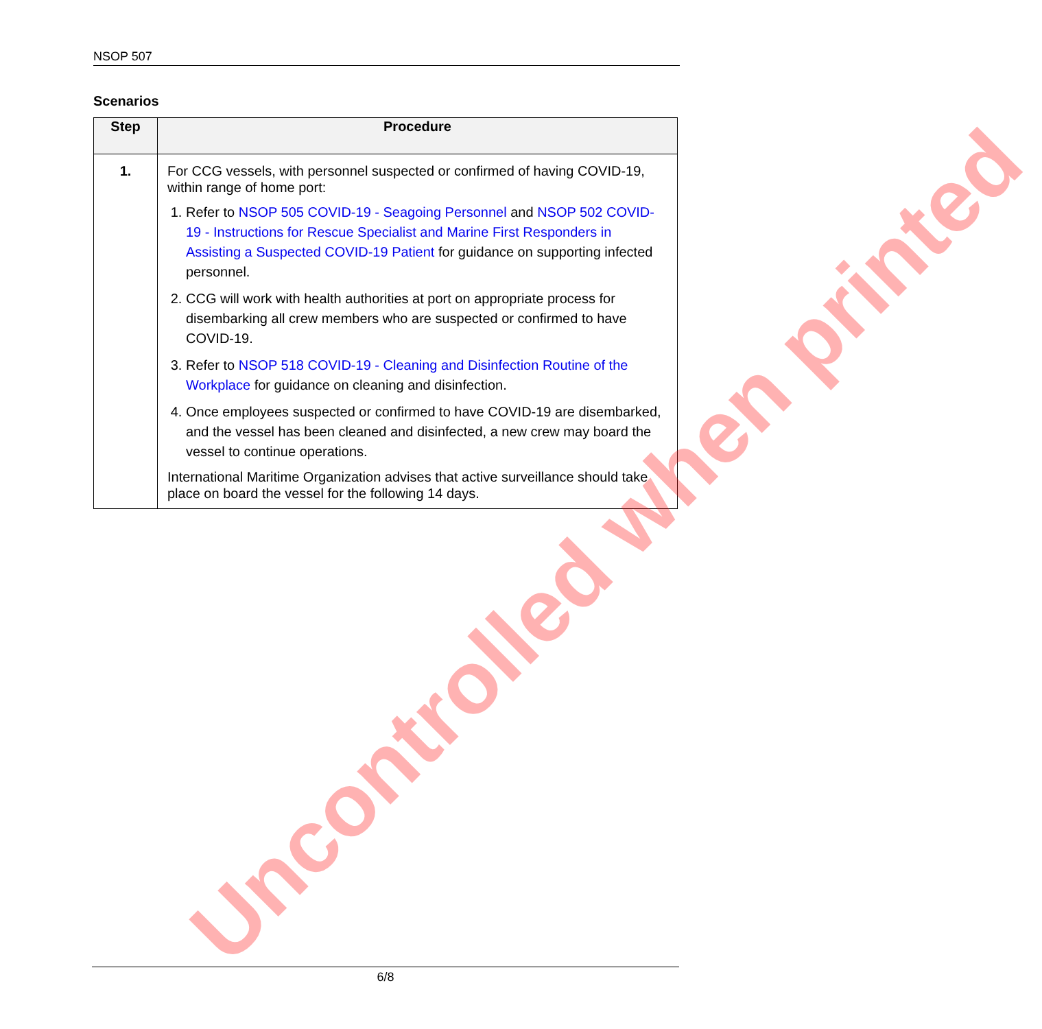NSOP 507
Scenarios
| Step | Procedure |
| --- | --- |
| 1. | For CCG vessels, with personnel suspected or confirmed of having COVID-19, within range of home port: 1. Refer to NSOP 505 COVID-19 - Seagoing Personnel and NSOP 502 COVID-19 - Instructions for Rescue Specialist and Marine First Responders in Assisting a Suspected COVID-19 Patient for guidance on supporting infected personnel. 2. CCG will work with health authorities at port on appropriate process for disembarking all crew members who are suspected or confirmed to have COVID-19. 3. Refer to NSOP 518 COVID-19 - Cleaning and Disinfection Routine of the Workplace for guidance on cleaning and disinfection. 4. Once employees suspected or confirmed to have COVID-19 are disembarked, and the vessel has been cleaned and disinfected, a new crew may board the vessel to continue operations. International Maritime Organization advises that active surveillance should take place on board the vessel for the following 14 days. |
Uncontrolled when printed
6/8